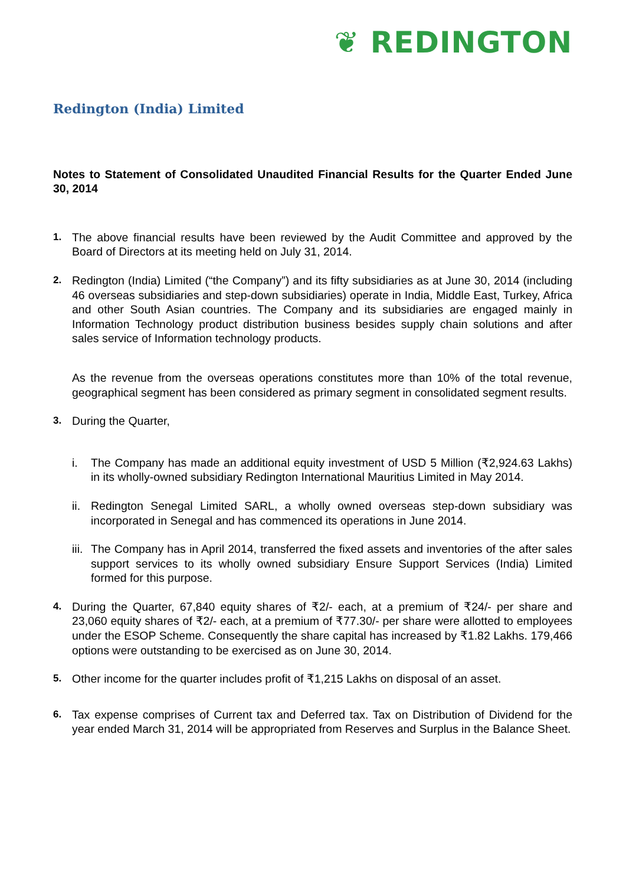❦ REDINGTON
Redington (India) Limited
Notes to Statement of Consolidated Unaudited Financial Results for the Quarter Ended June 30, 2014
1. The above financial results have been reviewed by the Audit Committee and approved by the Board of Directors at its meeting held on July 31, 2014.
2. Redington (India) Limited (“the Company”) and its fifty subsidiaries as at June 30, 2014 (including 46 overseas subsidiaries and step-down subsidiaries) operate in India, Middle East, Turkey, Africa and other South Asian countries. The Company and its subsidiaries are engaged mainly in Information Technology product distribution business besides supply chain solutions and after sales service of Information technology products.
As the revenue from the overseas operations constitutes more than 10% of the total revenue, geographical segment has been considered as primary segment in consolidated segment results.
3. During the Quarter,
i. The Company has made an additional equity investment of USD 5 Million (₹2,924.63 Lakhs) in its wholly-owned subsidiary Redington International Mauritius Limited in May 2014.
ii.
Redington Senegal Limited SARL, a wholly owned overseas step-down subsidiary was incorporated in Senegal and has commenced its operations in June 2014.
iii.
The Company has in April 2014, transferred the fixed assets and inventories of the after sales support services to its wholly owned subsidiary Ensure Support Services (India) Limited formed for this purpose.
4. During the Quarter, 67,840 equity shares of ₹2/- each, at a premium of ₹24/- per share and 23,060 equity shares of ₹2/- each, at a premium of ₹77.30/- per share were allotted to employees under the ESOP Scheme. Consequently the share capital has increased by ₹1.82 Lakhs. 179,466 options were outstanding to be exercised as on June 30, 2014.
5. Other income for the quarter includes profit of ₹1,215 Lakhs on disposal of an asset.
6. Tax expense comprises of Current tax and Deferred tax. Tax on Distribution of Dividend for the year ended March 31, 2014 will be appropriated from Reserves and Surplus in the Balance Sheet.